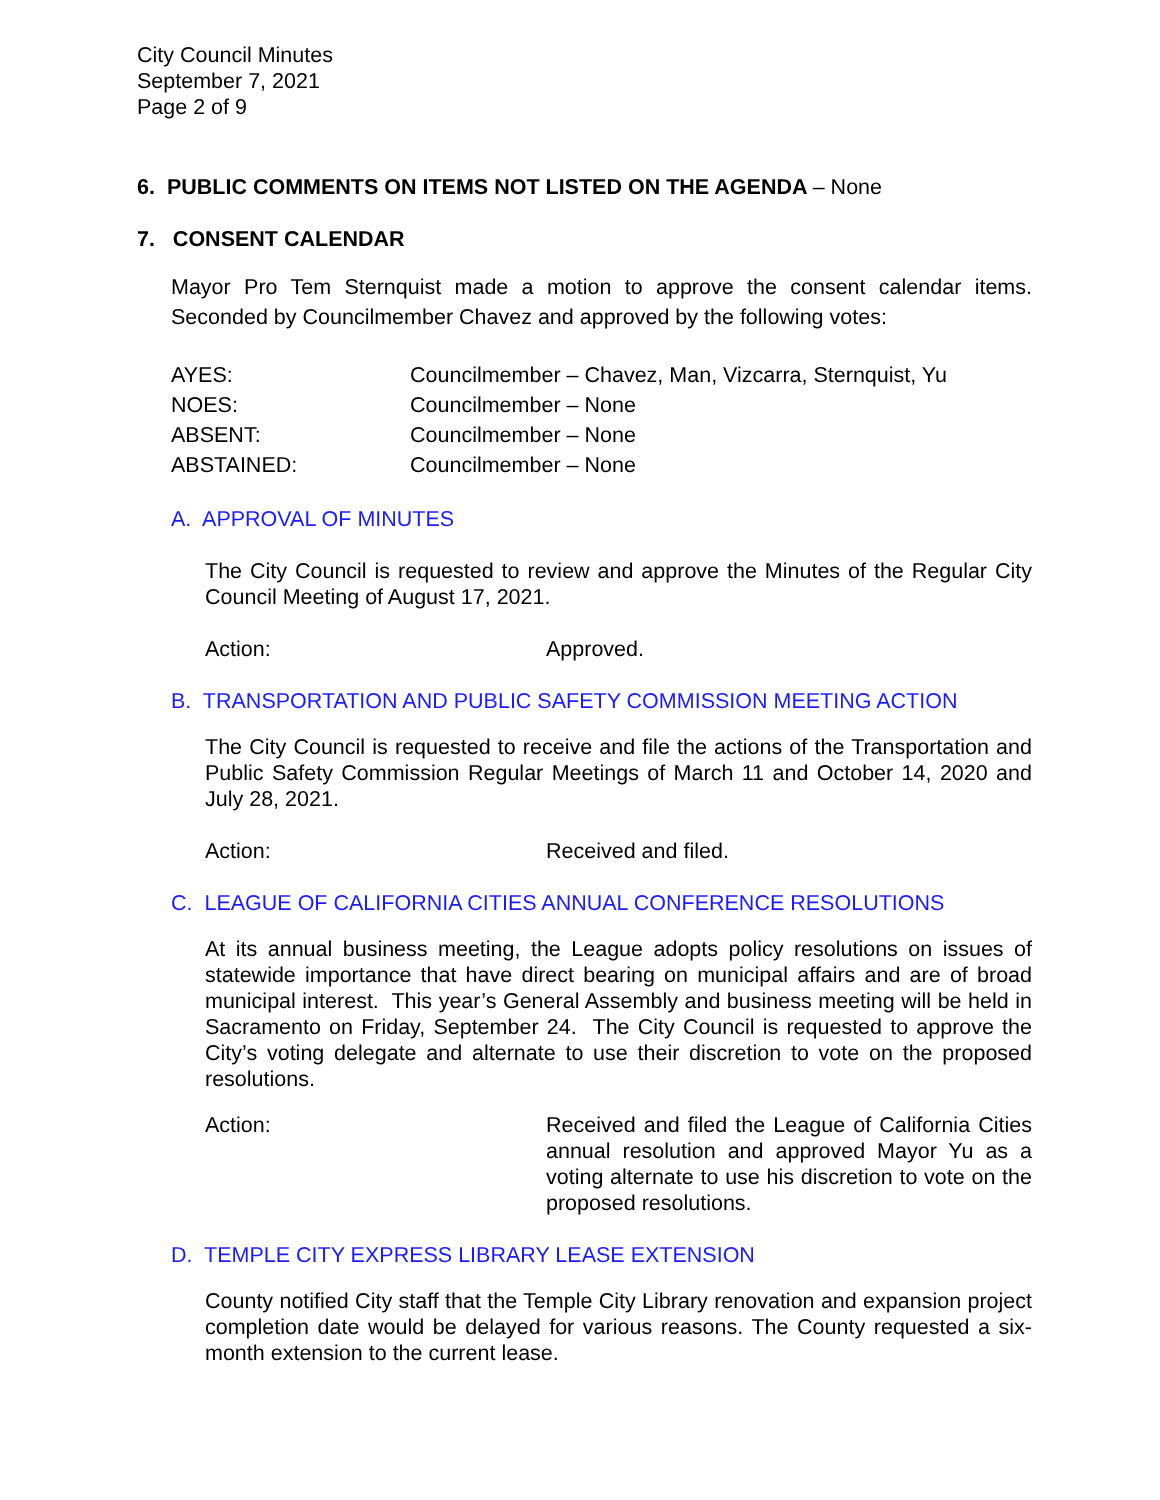City Council Minutes
September 7, 2021
Page 2 of 9
6. PUBLIC COMMENTS ON ITEMS NOT LISTED ON THE AGENDA – None
7. CONSENT CALENDAR
Mayor Pro Tem Sternquist made a motion to approve the consent calendar items. Seconded by Councilmember Chavez and approved by the following votes:
| AYES: | Councilmember – Chavez, Man, Vizcarra, Sternquist, Yu |
| NOES: | Councilmember – None |
| ABSENT: | Councilmember – None |
| ABSTAINED: | Councilmember – None |
A. APPROVAL OF MINUTES
The City Council is requested to review and approve the Minutes of the Regular City Council Meeting of August 17, 2021.
Action: Approved.
B. TRANSPORTATION AND PUBLIC SAFETY COMMISSION MEETING ACTION
The City Council is requested to receive and file the actions of the Transportation and Public Safety Commission Regular Meetings of March 11 and October 14, 2020 and July 28, 2021.
Action: Received and filed.
C. LEAGUE OF CALIFORNIA CITIES ANNUAL CONFERENCE RESOLUTIONS
At its annual business meeting, the League adopts policy resolutions on issues of statewide importance that have direct bearing on municipal affairs and are of broad municipal interest. This year’s General Assembly and business meeting will be held in Sacramento on Friday, September 24. The City Council is requested to approve the City’s voting delegate and alternate to use their discretion to vote on the proposed resolutions.
Action: Received and filed the League of California Cities annual resolution and approved Mayor Yu as a voting alternate to use his discretion to vote on the proposed resolutions.
D. TEMPLE CITY EXPRESS LIBRARY LEASE EXTENSION
County notified City staff that the Temple City Library renovation and expansion project completion date would be delayed for various reasons. The County requested a six-month extension to the current lease.